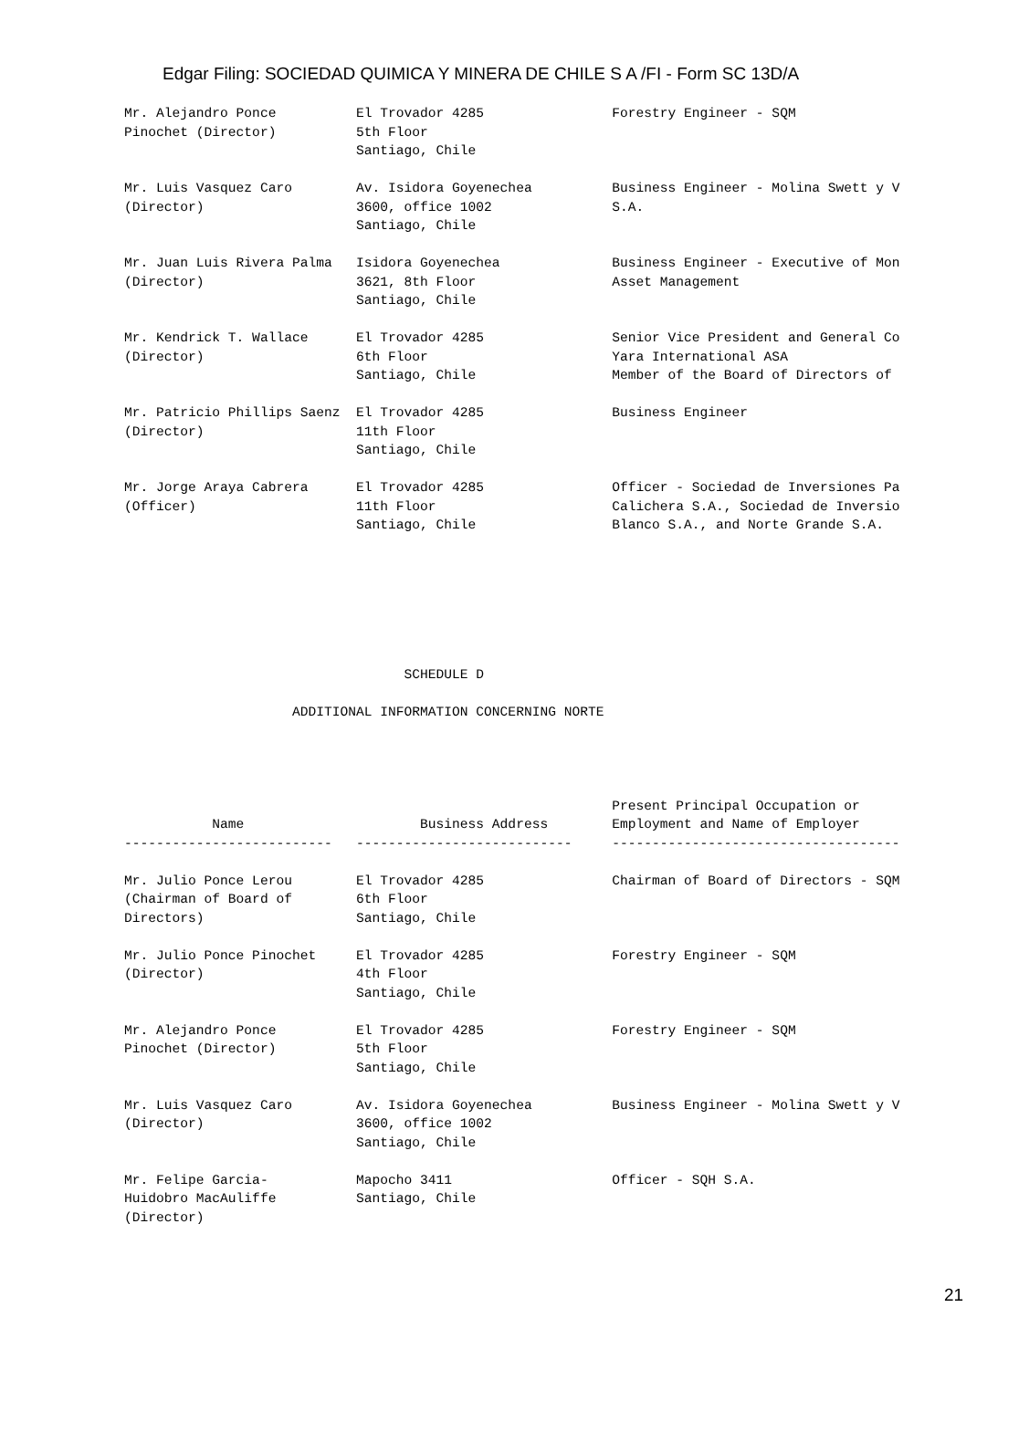Edgar Filing: SOCIEDAD QUIMICA Y MINERA DE CHILE S A /FI - Form SC 13D/A
Mr. Alejandro Ponce          El Trovador 4285                Forestry Engineer - SQM
Pinochet (Director)          5th Floor
                             Santiago, Chile

Mr. Luis Vasquez Caro        Av. Isidora Goyenechea          Business Engineer - Molina Swett y V
(Director)                   3600, office 1002               S.A.
                             Santiago, Chile

Mr. Juan Luis Rivera Palma   Isidora Goyenechea              Business Engineer - Executive of Mon
(Director)                   3621, 8th Floor                 Asset Management
                             Santiago, Chile

Mr. Kendrick T. Wallace      El Trovador 4285                Senior Vice President and General Co
(Director)                   6th Floor                       Yara International ASA
                             Santiago, Chile                 Member of the Board of Directors of

Mr. Patricio Phillips Saenz  El Trovador 4285                Business Engineer
(Director)                   11th Floor
                             Santiago, Chile

Mr. Jorge Araya Cabrera      El Trovador 4285                Officer - Sociedad de Inversiones Pa
(Officer)                    11th Floor                      Calichera S.A., Sociedad de Inversio
                             Santiago, Chile                 Blanco S.A., and Norte Grande S.A.







                                   SCHEDULE D

                     ADDITIONAL INFORMATION CONCERNING NORTE




                                                             Present Principal Occupation or
           Name                      Business Address        Employment and Name of Employer
--------------------------   ---------------------------     ------------------------------------

Mr. Julio Ponce Lerou        El Trovador 4285                Chairman of Board of Directors - SQM
(Chairman of Board of        6th Floor
Directors)                   Santiago, Chile

Mr. Julio Ponce Pinochet     El Trovador 4285                Forestry Engineer - SQM
(Director)                   4th Floor
                             Santiago, Chile

Mr. Alejandro Ponce          El Trovador 4285                Forestry Engineer - SQM
Pinochet (Director)          5th Floor
                             Santiago, Chile

Mr. Luis Vasquez Caro        Av. Isidora Goyenechea          Business Engineer - Molina Swett y V
(Director)                   3600, office 1002
                             Santiago, Chile

Mr. Felipe Garcia-           Mapocho 3411                    Officer - SQH S.A.
Huidobro MacAuliffe          Santiago, Chile
(Director)
21